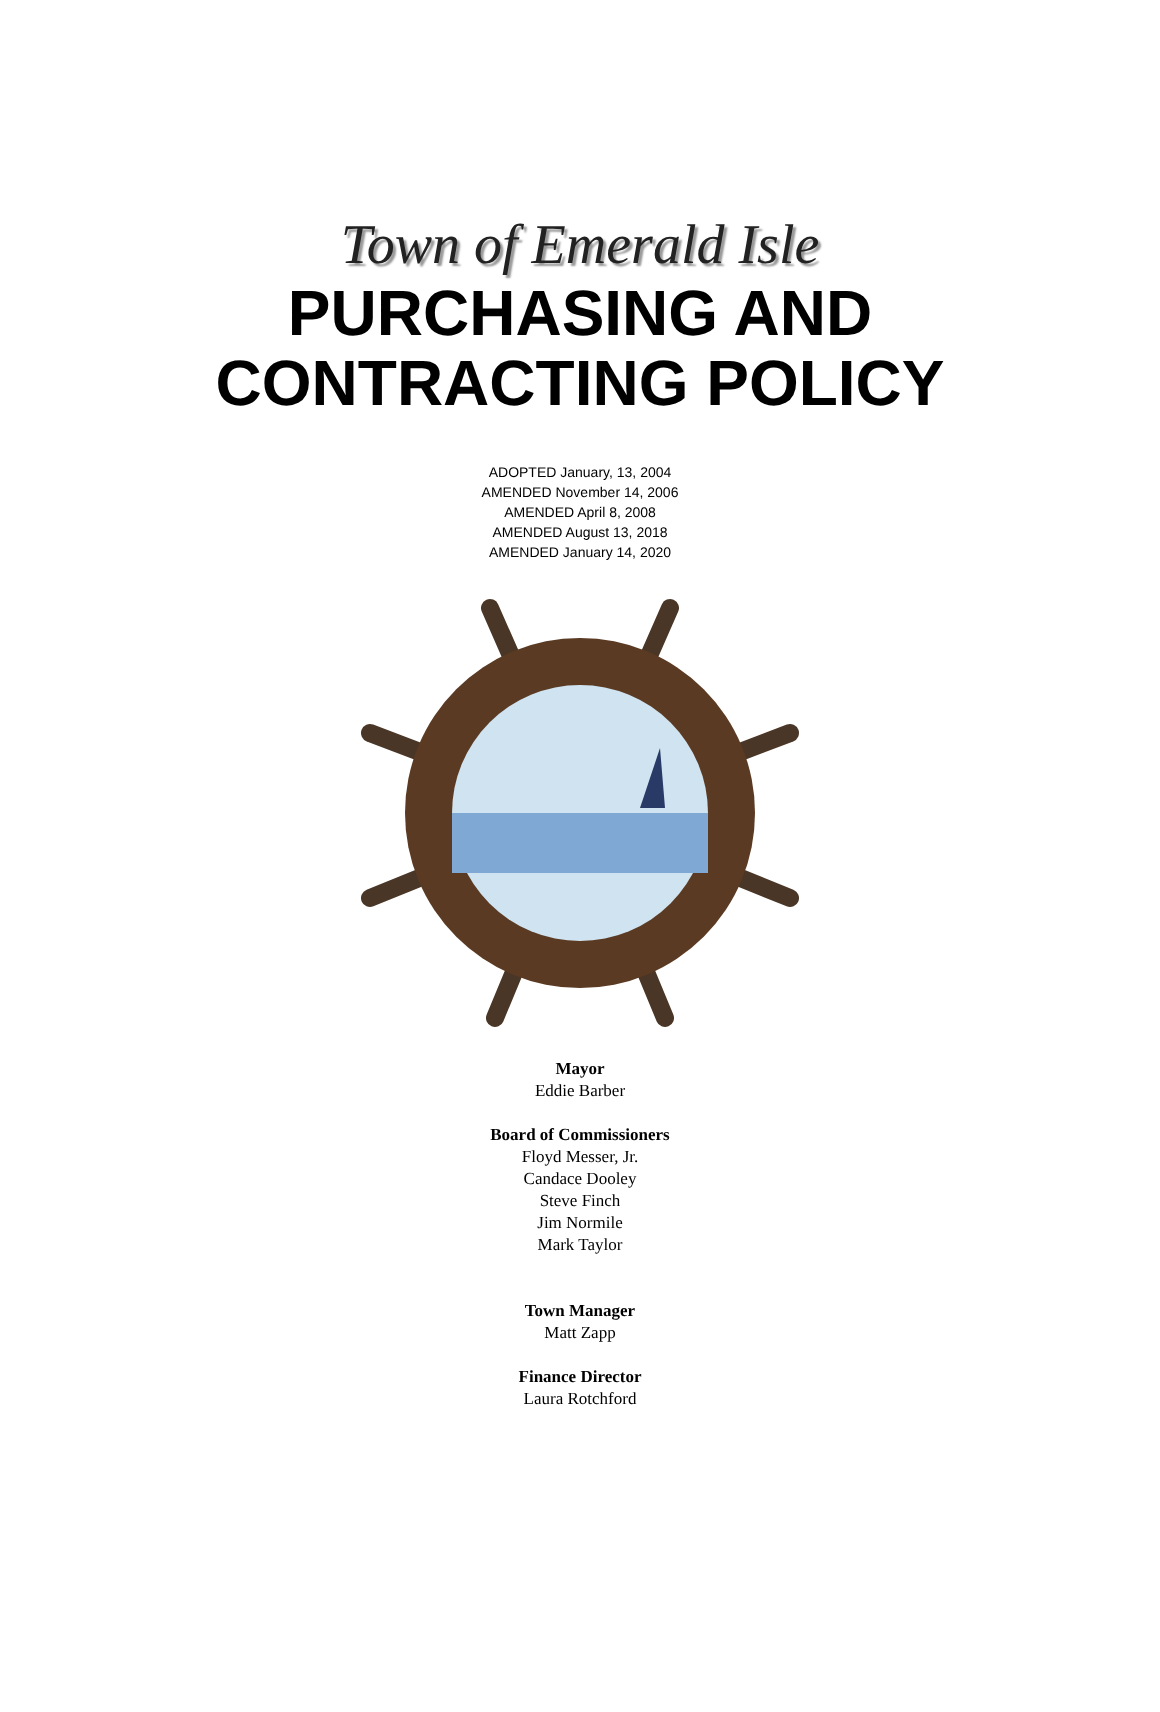Town of Emerald Isle
PURCHASING AND
CONTRACTING POLICY
ADOPTED January, 13, 2004
AMENDED November 14, 2006
AMENDED April 8, 2008
AMENDED August 13, 2018
AMENDED January 14, 2020
Mayor
Eddie Barber
Board of Commissioners
Floyd Messer, Jr.
Candace Dooley
Steve Finch
Jim Normile
Mark Taylor
Town Manager
Matt Zapp
Finance Director
Laura Rotchford